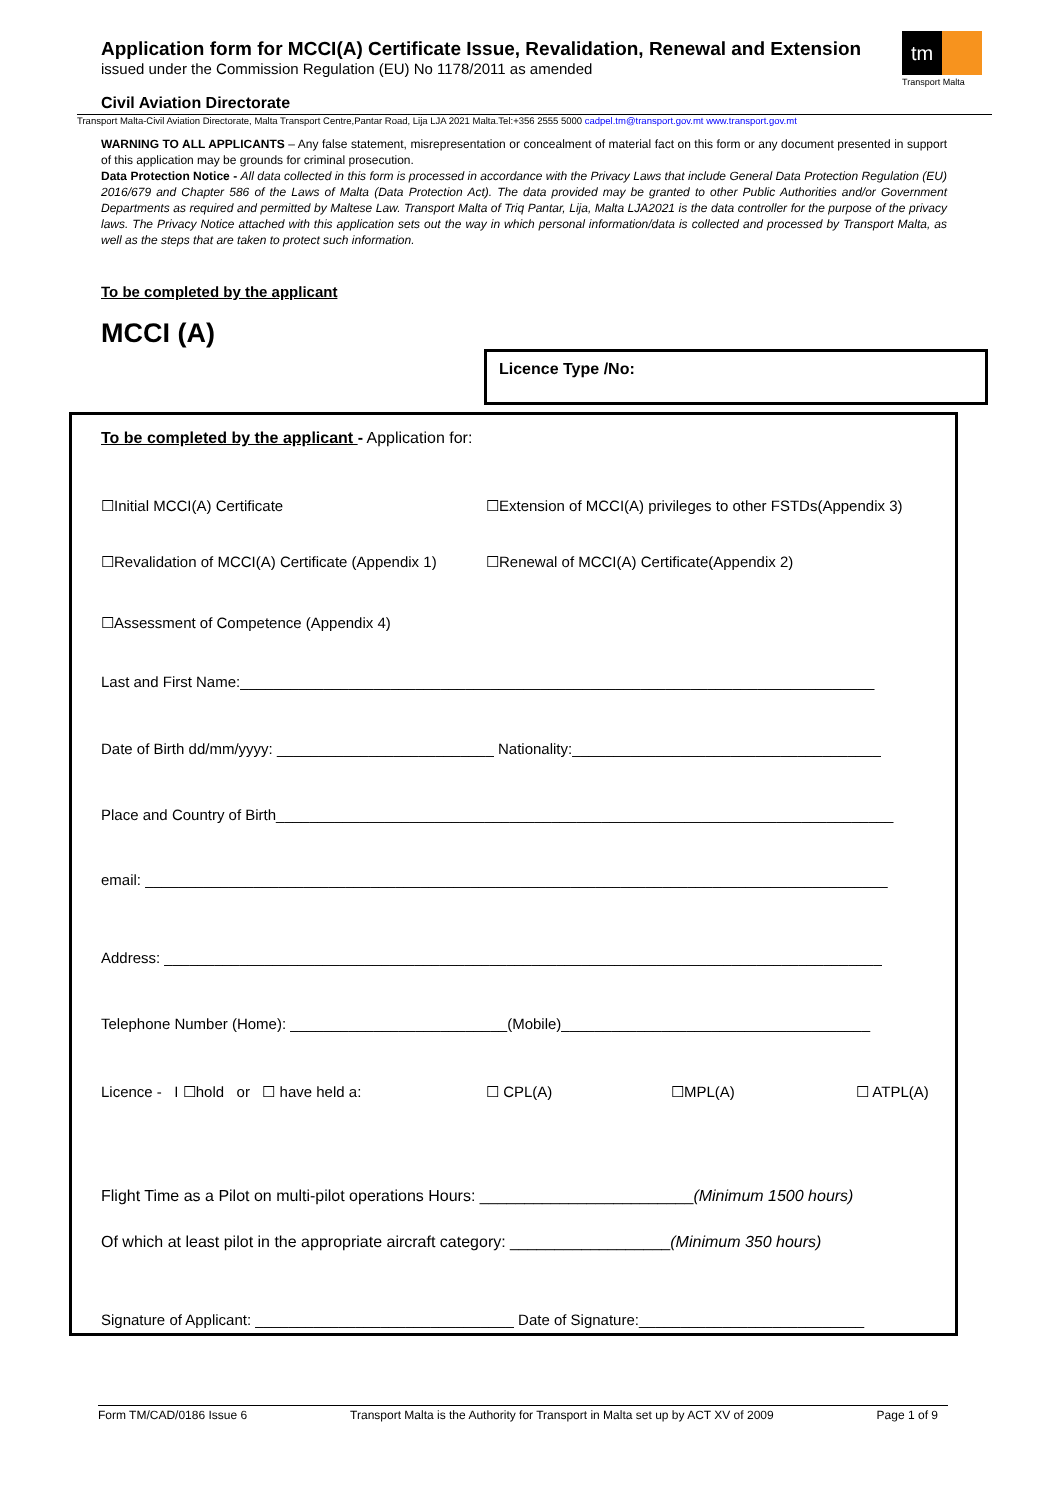Application form for MCCI(A) Certificate Issue, Revalidation, Renewal and Extension
issued under the Commission Regulation (EU) No 1178/2011 as amended
tm
Transport Malta
Civil Aviation Directorate
Transport Malta-Civil Aviation Directorate, Malta Transport Centre,Pantar Road, Lija LJA 2021 Malta.Tel:+356 2555 5000 cadpel.tm@transport.gov.mt www.transport.gov.mt
WARNING TO ALL APPLICANTS – Any false statement, misrepresentation or concealment of material fact on this form or any document presented in support of this application may be grounds for criminal prosecution.
Data Protection Notice - All data collected in this form is processed in accordance with the Privacy Laws that include General Data Protection Regulation (EU) 2016/679 and Chapter 586 of the Laws of Malta (Data Protection Act). The data provided may be granted to other Public Authorities and/or Government Departments as required and permitted by Maltese Law. Transport Malta of Triq Pantar, Lija, Malta LJA2021 is the data controller for the purpose of the privacy laws. The Privacy Notice attached with this application sets out the way in which personal information/data is collected and processed by Transport Malta, as well as the steps that are taken to protect such information.
To be completed by the applicant
MCCI (A)
Licence Type /No:
To be completed by the applicant - Application for:
☐Initial MCCI(A) Certificate ☐Extension of MCCI(A) privileges to other FSTDs(Appendix 3)
☐Revalidation of MCCI(A) Certificate (Appendix 1)
☐Renewal of MCCI(A) Certificate(Appendix 2)
☐Assessment of Competence (Appendix 4)
Last and First Name:____________________________________________________________________________
Date of Birth dd/mm/yyyy: __________________________ Nationality:_____________________________________
Place and Country of Birth__________________________________________________________________________
email: _________________________________________________________________________________________
Address: ______________________________________________________________________________________
Telephone Number (Home): __________________________(Mobile)_____________________________________
Licence - I ☐hold or ☐ have held a: ☐ CPL(A) ☐MPL(A) ☐ ATPL(A)
Flight Time as a Pilot on multi-pilot operations Hours: ________________________(Minimum 1500 hours)
Of which at least pilot in the appropriate aircraft category: __________________(Minimum 350 hours)
Signature of Applicant: _______________________________ Date of Signature:___________________________
Form TM/CAD/0186 Issue 6 Transport Malta is the Authority for Transport in Malta set up by ACT XV of 2009 Page 1 of 9